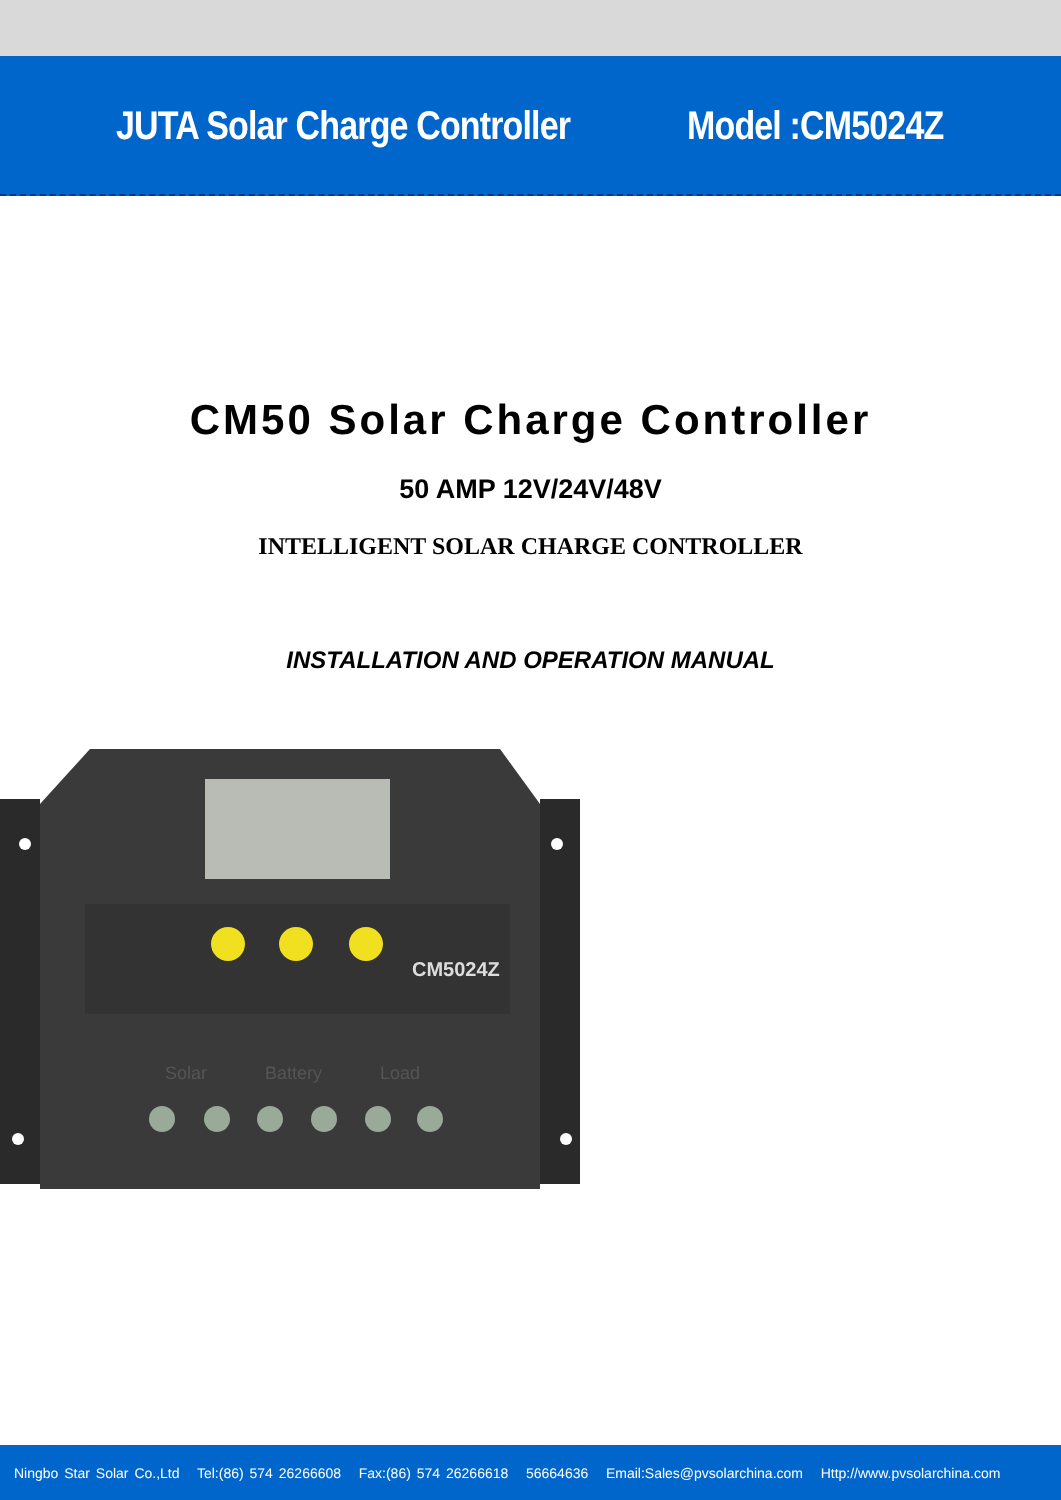JUTA Solar Charge Controller Model :CM5024Z
CM50 Solar Charge Controller
50 AMP 12V/24V/48V
INTELLIGENT SOLAR CHARGE CONTROLLER
INSTALLATION AND OPERATION MANUAL
CM5024Z
Solar
Battery
Load
Ningbo Star Solar Co.,Ltd Tel:(86) 574 26266608 Fax:(86) 574 26266618 56664636 Email:Sales@pvsolarchina.com Http://www.pvsolarchina.com